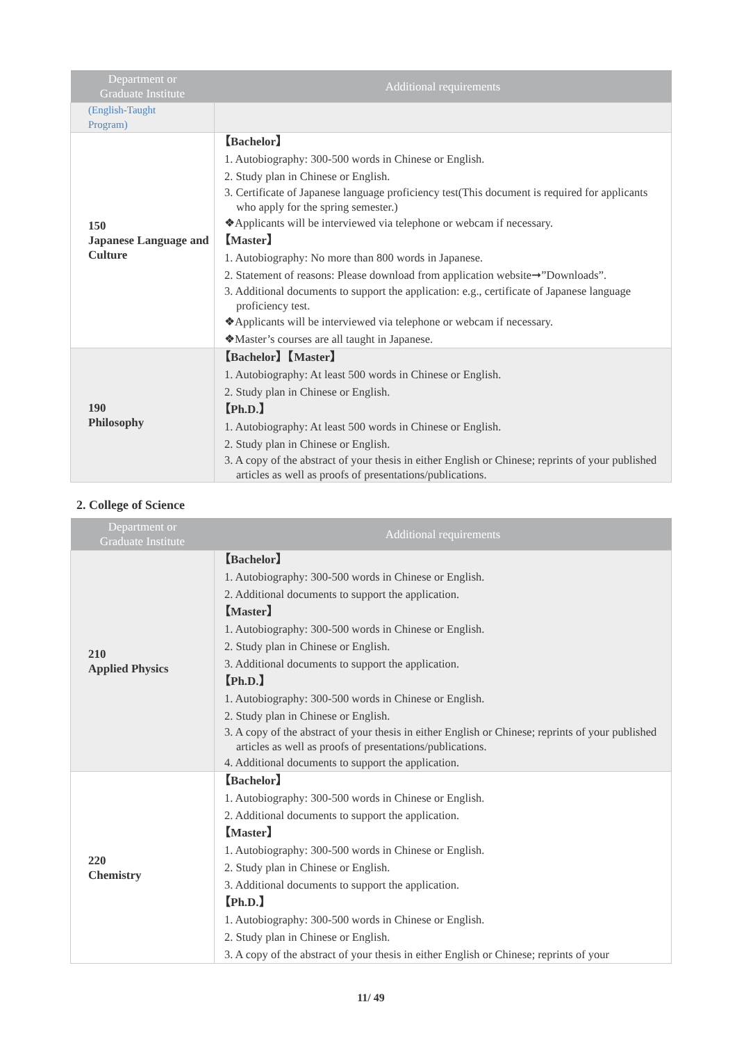| Department or Graduate Institute | Additional requirements |
| --- | --- |
| (English-Taught Program) | |
| 150 Japanese Language and Culture | 【Bachelor】 1. Autobiography: 300-500 words in Chinese or English. 2. Study plan in Chinese or English. 3. Certificate of Japanese language proficiency test(This document is required for applicants who apply for the spring semester.) ❖Applicants will be interviewed via telephone or webcam if necessary. 【Master】 1. Autobiography: No more than 800 words in Japanese. 2. Statement of reasons: Please download from application website➞”Downloads”. 3. Additional documents to support the application: e.g., certificate of Japanese language proficiency test. ❖Applicants will be interviewed via telephone or webcam if necessary. ❖Master’s courses are all taught in Japanese. |
| 190 Philosophy | 【Bachelor】【Master】 1. Autobiography: At least 500 words in Chinese or English. 2. Study plan in Chinese or English. 【Ph.D.】 1. Autobiography: At least 500 words in Chinese or English. 2. Study plan in Chinese or English. 3. A copy of the abstract of your thesis in either English or Chinese; reprints of your published articles as well as proofs of presentations/publications. |
2. College of Science
| Department or Graduate Institute | Additional requirements |
| --- | --- |
| 210 Applied Physics | 【Bachelor】 1. Autobiography: 300-500 words in Chinese or English. 2. Additional documents to support the application. 【Master】 1. Autobiography: 300-500 words in Chinese or English. 2. Study plan in Chinese or English. 3. Additional documents to support the application. 【Ph.D.】 1. Autobiography: 300-500 words in Chinese or English. 2. Study plan in Chinese or English. 3. A copy of the abstract of your thesis in either English or Chinese; reprints of your published articles as well as proofs of presentations/publications. 4. Additional documents to support the application. |
| 220 Chemistry | 【Bachelor】 1. Autobiography: 300-500 words in Chinese or English. 2. Additional documents to support the application. 【Master】 1. Autobiography: 300-500 words in Chinese or English. 2. Study plan in Chinese or English. 3. Additional documents to support the application. 【Ph.D.】 1. Autobiography: 300-500 words in Chinese or English. 2. Study plan in Chinese or English. 3. A copy of the abstract of your thesis in either English or Chinese; reprints of your |
11/ 49